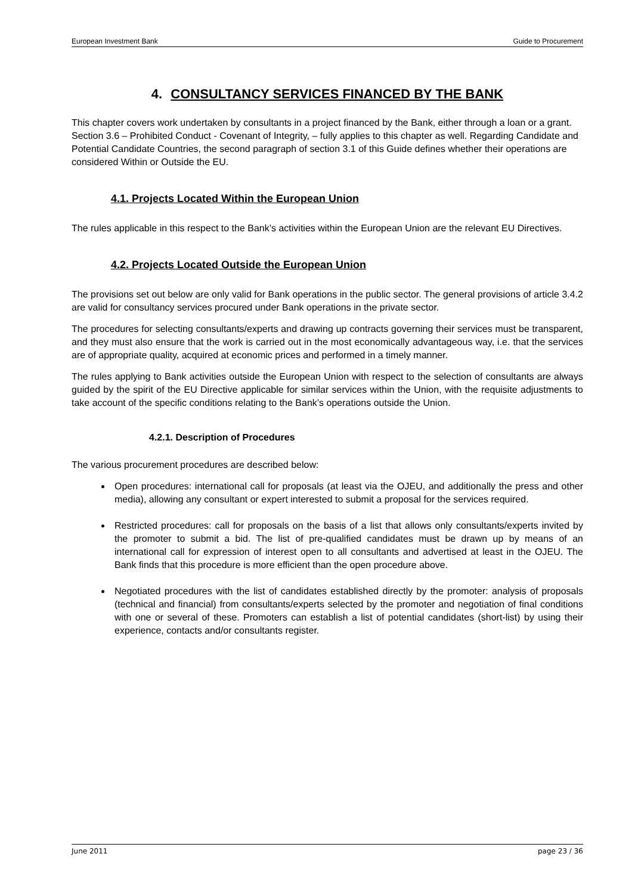European Investment Bank Guide to Procurement
4. CONSULTANCY SERVICES FINANCED BY THE BANK
This chapter covers work undertaken by consultants in a project financed by the Bank, either through a loan or a grant. Section 3.6 – Prohibited Conduct - Covenant of Integrity, – fully applies to this chapter as well. Regarding Candidate and Potential Candidate Countries, the second paragraph of section 3.1 of this Guide defines whether their operations are considered Within or Outside the EU.
4.1. Projects Located Within the European Union
The rules applicable in this respect to the Bank’s activities within the European Union are the relevant EU Directives.
4.2. Projects Located Outside the European Union
The provisions set out below are only valid for Bank operations in the public sector. The general provisions of article 3.4.2 are valid for consultancy services procured under Bank operations in the private sector.
The procedures for selecting consultants/experts and drawing up contracts governing their services must be transparent, and they must also ensure that the work is carried out in the most economically advantageous way, i.e. that the services are of appropriate quality, acquired at economic prices and performed in a timely manner.
The rules applying to Bank activities outside the European Union with respect to the selection of consultants are always guided by the spirit of the EU Directive applicable for similar services within the Union, with the requisite adjustments to take account of the specific conditions relating to the Bank’s operations outside the Union.
4.2.1. Description of Procedures
The various procurement procedures are described below:
Open procedures: international call for proposals (at least via the OJEU, and additionally the press and other media), allowing any consultant or expert interested to submit a proposal for the services required.
Restricted procedures: call for proposals on the basis of a list that allows only consultants/experts invited by the promoter to submit a bid. The list of pre-qualified candidates must be drawn up by means of an international call for expression of interest open to all consultants and advertised at least in the OJEU. The Bank finds that this procedure is more efficient than the open procedure above.
Negotiated procedures with the list of candidates established directly by the promoter: analysis of proposals (technical and financial) from consultants/experts selected by the promoter and negotiation of final conditions with one or several of these. Promoters can establish a list of potential candidates (short-list) by using their experience, contacts and/or consultants register.
June 2011 page 23 / 36